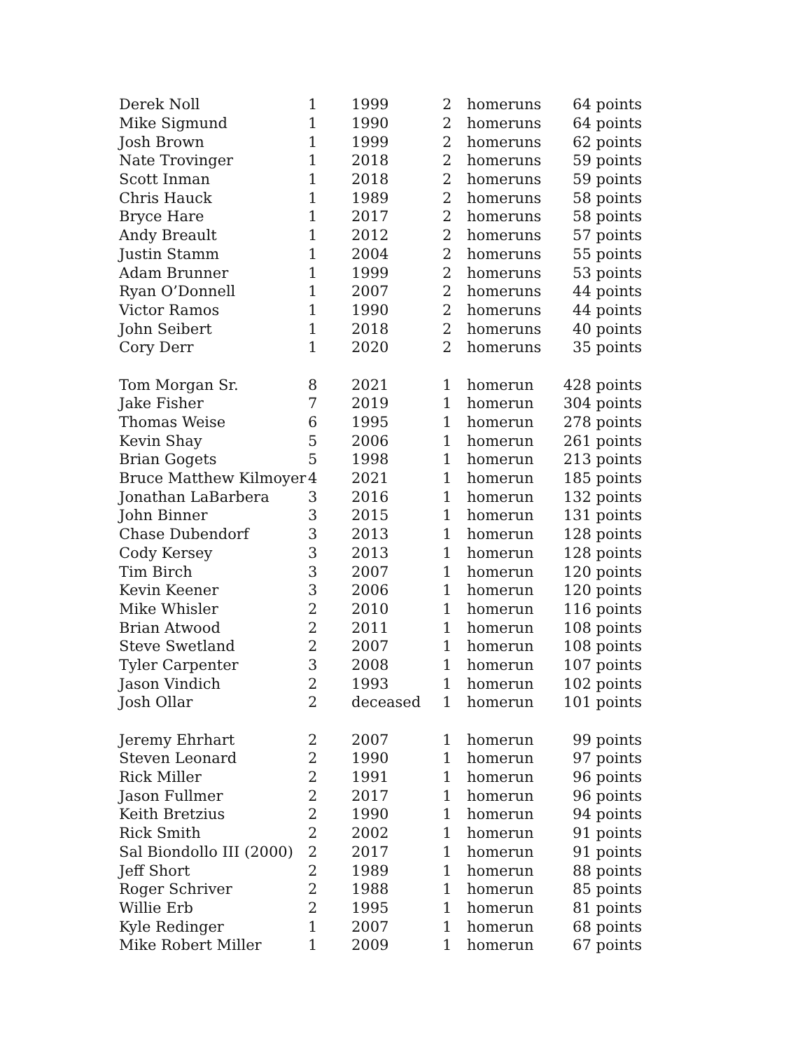| Derek Noll | 1 | 1999 | 2 | homeruns | 64 points |
| Mike Sigmund | 1 | 1990 | 2 | homeruns | 64 points |
| Josh Brown | 1 | 1999 | 2 | homeruns | 62 points |
| Nate Trovinger | 1 | 2018 | 2 | homeruns | 59 points |
| Scott Inman | 1 | 2018 | 2 | homeruns | 59 points |
| Chris Hauck | 1 | 1989 | 2 | homeruns | 58 points |
| Bryce Hare | 1 | 2017 | 2 | homeruns | 58 points |
| Andy Breault | 1 | 2012 | 2 | homeruns | 57 points |
| Justin Stamm | 1 | 2004 | 2 | homeruns | 55 points |
| Adam Brunner | 1 | 1999 | 2 | homeruns | 53 points |
| Ryan O’Donnell | 1 | 2007 | 2 | homeruns | 44 points |
| Victor Ramos | 1 | 1990 | 2 | homeruns | 44 points |
| John Seibert | 1 | 2018 | 2 | homeruns | 40 points |
| Cory Derr | 1 | 2020 | 2 | homeruns | 35 points |
| Tom Morgan Sr. | 8 | 2021 | 1 | homerun | 428 points |
| Jake Fisher | 7 | 2019 | 1 | homerun | 304 points |
| Thomas Weise | 6 | 1995 | 1 | homerun | 278 points |
| Kevin Shay | 5 | 2006 | 1 | homerun | 261 points |
| Brian Gogets | 5 | 1998 | 1 | homerun | 213 points |
| Bruce Matthew Kilmoyer | 4 | 2021 | 1 | homerun | 185 points |
| Jonathan LaBarbera | 3 | 2016 | 1 | homerun | 132 points |
| John Binner | 3 | 2015 | 1 | homerun | 131 points |
| Chase Dubendorf | 3 | 2013 | 1 | homerun | 128 points |
| Cody Kersey | 3 | 2013 | 1 | homerun | 128 points |
| Tim Birch | 3 | 2007 | 1 | homerun | 120 points |
| Kevin Keener | 3 | 2006 | 1 | homerun | 120 points |
| Mike Whisler | 2 | 2010 | 1 | homerun | 116 points |
| Brian Atwood | 2 | 2011 | 1 | homerun | 108 points |
| Steve Swetland | 2 | 2007 | 1 | homerun | 108 points |
| Tyler Carpenter | 3 | 2008 | 1 | homerun | 107 points |
| Jason Vindich | 2 | 1993 | 1 | homerun | 102 points |
| Josh Ollar | 2 | deceased | 1 | homerun | 101 points |
| Jeremy Ehrhart | 2 | 2007 | 1 | homerun | 99 points |
| Steven Leonard | 2 | 1990 | 1 | homerun | 97 points |
| Rick Miller | 2 | 1991 | 1 | homerun | 96 points |
| Jason Fullmer | 2 | 2017 | 1 | homerun | 96 points |
| Keith Bretzius | 2 | 1990 | 1 | homerun | 94 points |
| Rick Smith | 2 | 2002 | 1 | homerun | 91 points |
| Sal Biondollo III (2000) | 2 | 2017 | 1 | homerun | 91 points |
| Jeff Short | 2 | 1989 | 1 | homerun | 88 points |
| Roger Schriver | 2 | 1988 | 1 | homerun | 85 points |
| Willie Erb | 2 | 1995 | 1 | homerun | 81 points |
| Kyle Redinger | 1 | 2007 | 1 | homerun | 68 points |
| Mike Robert Miller | 1 | 2009 | 1 | homerun | 67 points |